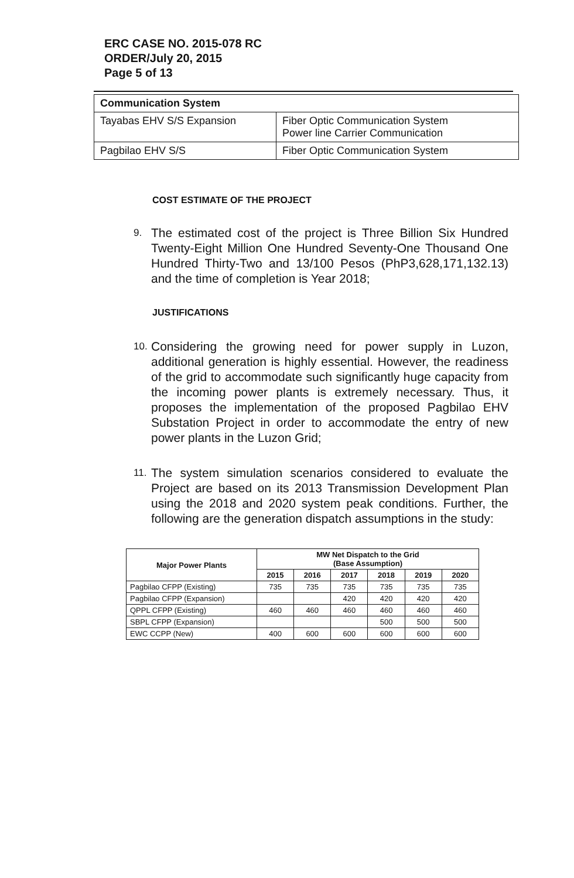ERC CASE NO. 2015-078 RC
ORDER/July 20, 2015
Page 5 of 13
| Communication System | |
| Tayabas EHV S/S Expansion | Fiber Optic Communication System Power line Carrier Communication |
| Pagbilao EHV S/S | Fiber Optic Communication System |
COST ESTIMATE OF THE PROJECT
9.
The estimated cost of the project is Three Billion Six Hundred Twenty-Eight Million One Hundred Seventy-One Thousand One Hundred Thirty-Two and 13/100 Pesos (PhP3,628,171,132.13) and the time of completion is Year 2018;
JUSTIFICATIONS
10.
Considering the growing need for power supply in Luzon, additional generation is highly essential. However, the readiness of the grid to accommodate such significantly huge capacity from the incoming power plants is extremely necessary. Thus, it proposes the implementation of the proposed Pagbilao EHV Substation Project in order to accommodate the entry of new power plants in the Luzon Grid;
11.
The system simulation scenarios considered to evaluate the Project are based on its 2013 Transmission Development Plan using the 2018 and 2020 system peak conditions. Further, the following are the generation dispatch assumptions in the study:
| Major Power Plants | MW Net Dispatch to the Grid (Base Assumption) | | | | | |
| --- | --- | --- | --- | --- | --- | --- |
| | 2015 | 2016 | 2017 | 2018 | 2019 | 2020 |
| Pagbilao CFPP (Existing) | 735 | 735 | 735 | 735 | 735 | 735 |
| Pagbilao CFPP (Expansion) | | | 420 | 420 | 420 | 420 |
| QPPL CFPP (Existing) | 460 | 460 | 460 | 460 | 460 | 460 |
| SBPL CFPP (Expansion) | | | | 500 | 500 | 500 |
| EWC CCPP (New) | 400 | 600 | 600 | 600 | 600 | 600 |